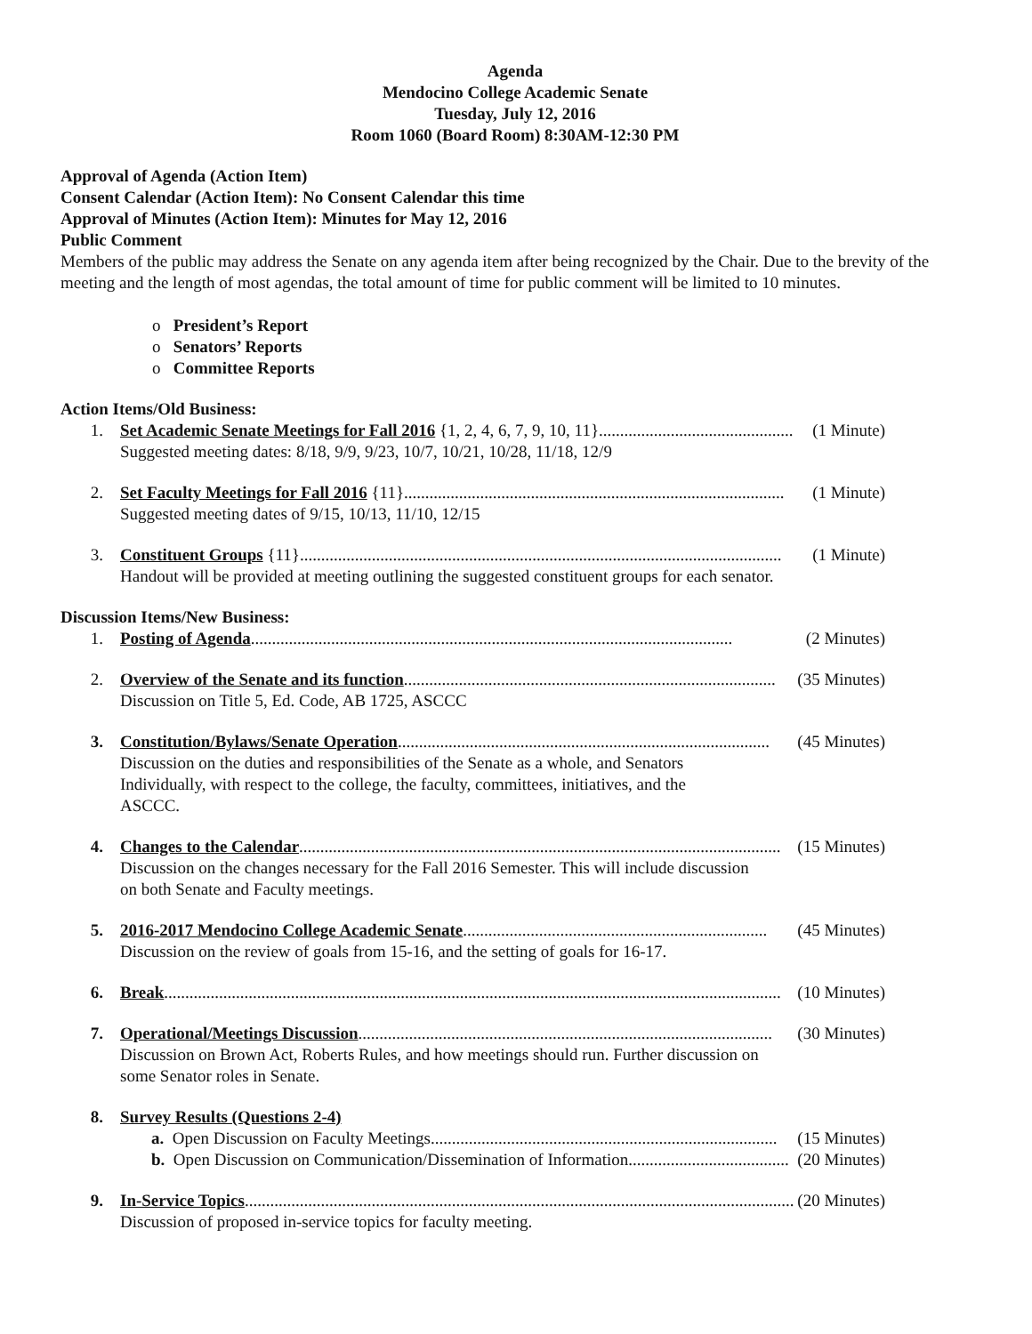Agenda
Mendocino College Academic Senate
Tuesday, July 12, 2016
Room 1060 (Board Room) 8:30AM-12:30 PM
Approval of Agenda (Action Item)
Consent Calendar (Action Item): No Consent Calendar this time
Approval of Minutes (Action Item): Minutes for May 12, 2016
Public Comment
Members of the public may address the Senate on any agenda item after being recognized by the Chair. Due to the brevity of the meeting and the length of most agendas, the total amount of time for public comment will be limited to 10 minutes.
o President’s Report
o Senators’ Reports
o Committee Reports
Action Items/Old Business:
1. Set Academic Senate Meetings for Fall 2016 {1, 2, 4, 6, 7, 9, 10, 11} .............................................. (1 Minute)
Suggested meeting dates: 8/18, 9/9, 9/23, 10/7, 10/21, 10/28, 11/18, 12/9
2. Set Faculty Meetings for Fall 2016 {11} .......................................................................................... (1 Minute)
Suggested meeting dates of 9/15, 10/13, 11/10, 12/15
3. Constituent Groups {11} .................................................................................................................. (1 Minute)
Handout will be provided at meeting outlining the suggested constituent groups for each senator.
Discussion Items/New Business:
1. Posting of Agenda .................................................................................................................. (2 Minutes)
2. Overview of the Senate and its function........................................................................................ (35 Minutes)
Discussion on Title 5, Ed. Code, AB 1725, ASCCC
3. Constitution/Bylaws/Senate Operation........................................................................................ (45 Minutes)
Discussion on the duties and responsibilities of the Senate as a whole, and Senators
Individually, with respect to the college, the faculty, committees, initiatives, and the
ASCCC.
4. Changes to the Calendar .................................................................................................................. (15 Minutes)
Discussion on the changes necessary for the Fall 2016 Semester. This will include discussion
on both Senate and Faculty meetings.
5. 2016-2017 Mendocino College Academic Senate ........................................................................ (45 Minutes)
Discussion on the review of goals from 15-16, and the setting of goals for 16-17.
6. Break.................................................................................................................................................. (10 Minutes)
7. Operational/Meetings Discussion .................................................................................................. (30 Minutes)
Discussion on Brown Act, Roberts Rules, and how meetings should run. Further discussion on
some Senator roles in Senate.
8. Survey Results (Questions 2-4)
a. Open Discussion on Faculty Meetings .................................................................................. (15 Minutes)
b. Open Discussion on Communication/Dissemination of Information ...................................... (20 Minutes)
9. In-Service Topics.................................................................................................................................. (20 Minutes)
Discussion of proposed in-service topics for faculty meeting.